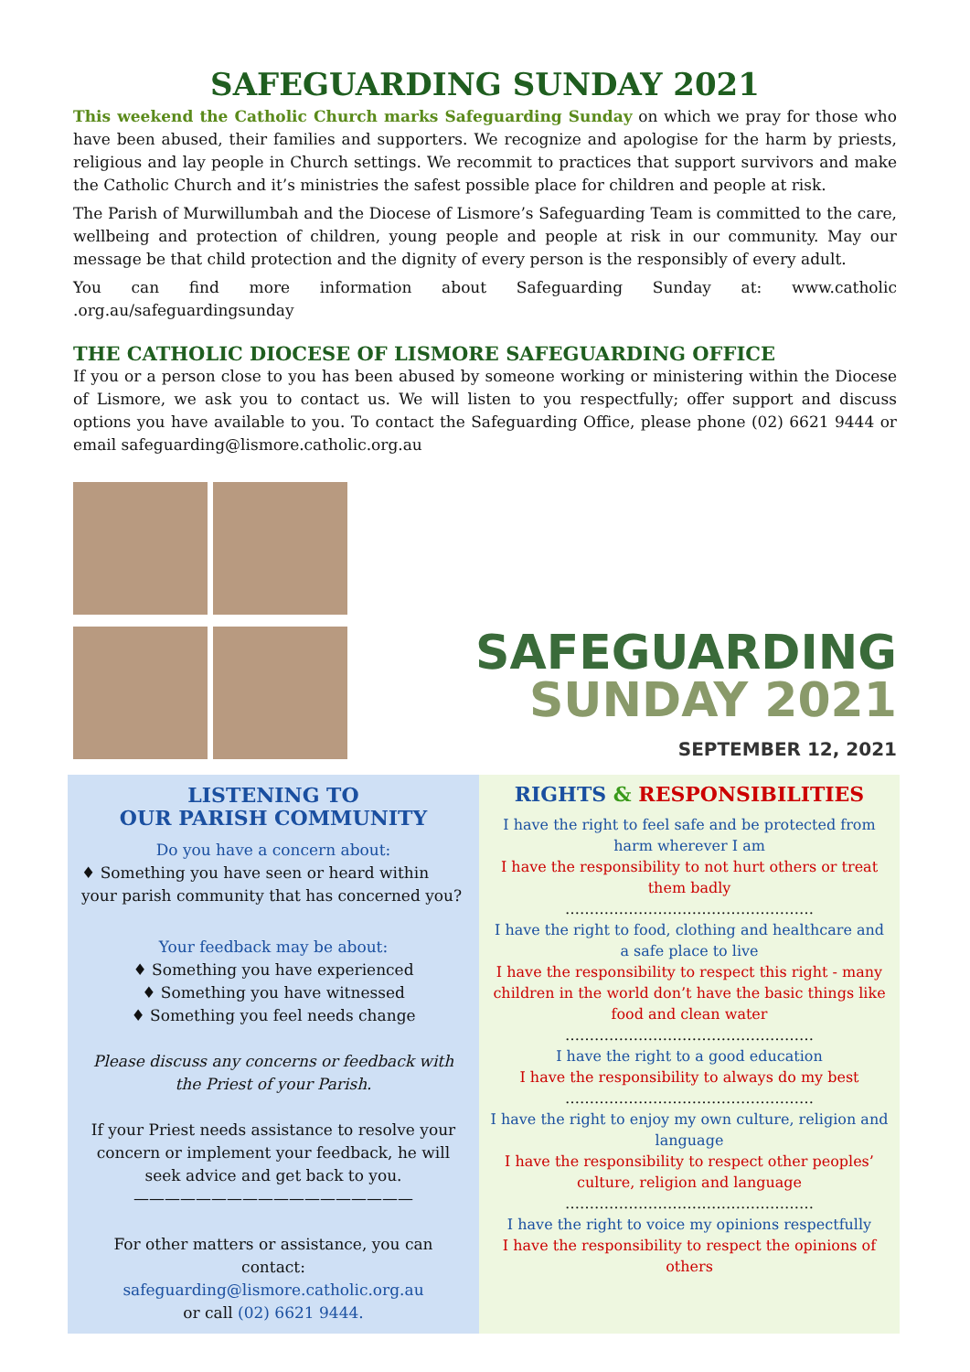SAFEGUARDING SUNDAY 2021
This weekend the Catholic Church marks Safeguarding Sunday on which we pray for those who have been abused, their families and supporters. We recognize and apologise for the harm by priests, religious and lay people in Church settings. We recommit to practices that support survivors and make the Catholic Church and it’s ministries the safest possible place for children and people at risk.
The Parish of Murwillumbah and the Diocese of Lismore’s Safeguarding Team is committed to the care, wellbeing and protection of children, young people and people at risk in our community. May our message be that child protection and the dignity of every person is the responsibly of every adult.
You can find more information about Safeguarding Sunday at: www.catholic .org.au/safeguardingsunday
THE CATHOLIC DIOCESE OF LISMORE SAFEGUARDING OFFICE
If you or a person close to you has been abused by someone working or ministering within the Diocese of Lismore, we ask you to contact us. We will listen to you respectfully; offer support and discuss options you have available to you. To contact the Safeguarding Office, please phone (02) 6621 9444 or email safeguarding@lismore.catholic.org.au
SAFEGUARDING
SUNDAY 2021
SEPTEMBER 12, 2021
LISTENING TO
OUR PARISH COMMUNITY
Do you have a concern about:
♦ Something you have seen or heard within your parish community that has concerned you?
Your feedback may be about:
♦ Something you have experienced
♦ Something you have witnessed
♦ Something you feel needs change
Please discuss any concerns or feedback with the Priest of your Parish.
If your Priest needs assistance to resolve your concern or implement your feedback, he will seek advice and get back to you.
——————————————————
For other matters or assistance, you can contact:
safeguarding@lismore.catholic.org.au
or call (02) 6621 9444.
RIGHTS & RESPONSIBILITIES
I have the right to feel safe and be protected from harm wherever I am
I have the responsibility to not hurt others or treat them badly
……………………………………………
I have the right to food, clothing and healthcare and a safe place to live
I have the responsibility to respect this right - many children in the world don’t have the basic things like food and clean water
……………………………………………
I have the right to a good education
I have the responsibility to always do my best
……………………………………………
I have the right to enjoy my own culture, religion and language
I have the responsibility to respect other peoples’ culture, religion and language
……………………………………………
I have the right to voice my opinions respectfully
I have the responsibility to respect the opinions of others